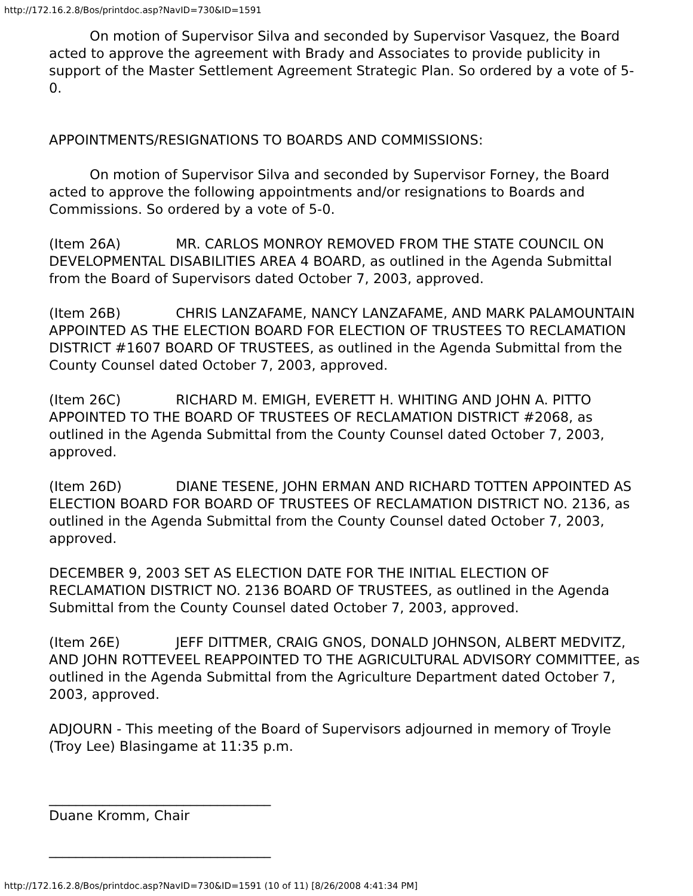http://172.16.2.8/Bos/printdoc.asp?NavID=730&ID=1591
On motion of Supervisor Silva and seconded by Supervisor Vasquez, the Board acted to approve the agreement with Brady and Associates to provide publicity in support of the Master Settlement Agreement Strategic Plan. So ordered by a vote of 5-0.
APPOINTMENTS/RESIGNATIONS TO BOARDS AND COMMISSIONS:
On motion of Supervisor Silva and seconded by Supervisor Forney, the Board acted to approve the following appointments and/or resignations to Boards and Commissions. So ordered by a vote of 5-0.
(Item 26A) MR. CARLOS MONROY REMOVED FROM THE STATE COUNCIL ON DEVELOPMENTAL DISABILITIES AREA 4 BOARD, as outlined in the Agenda Submittal from the Board of Supervisors dated October 7, 2003, approved.
(Item 26B) CHRIS LANZAFAME, NANCY LANZAFAME, AND MARK PALAMOUNTAIN APPOINTED AS THE ELECTION BOARD FOR ELECTION OF TRUSTEES TO RECLAMATION DISTRICT #1607 BOARD OF TRUSTEES, as outlined in the Agenda Submittal from the County Counsel dated October 7, 2003, approved.
(Item 26C) RICHARD M. EMIGH, EVERETT H. WHITING AND JOHN A. PITTO APPOINTED TO THE BOARD OF TRUSTEES OF RECLAMATION DISTRICT #2068, as outlined in the Agenda Submittal from the County Counsel dated October 7, 2003, approved.
(Item 26D) DIANE TESENE, JOHN ERMAN AND RICHARD TOTTEN APPOINTED AS ELECTION BOARD FOR BOARD OF TRUSTEES OF RECLAMATION DISTRICT NO. 2136, as outlined in the Agenda Submittal from the County Counsel dated October 7, 2003, approved.
DECEMBER 9, 2003 SET AS ELECTION DATE FOR THE INITIAL ELECTION OF RECLAMATION DISTRICT NO. 2136 BOARD OF TRUSTEES, as outlined in the Agenda Submittal from the County Counsel dated October 7, 2003, approved.
(Item 26E) JEFF DITTMER, CRAIG GNOS, DONALD JOHNSON, ALBERT MEDVITZ, AND JOHN ROTTEVEEL REAPPOINTED TO THE AGRICULTURAL ADVISORY COMMITTEE, as outlined in the Agenda Submittal from the Agriculture Department dated October 7, 2003, approved.
ADJOURN - This meeting of the Board of Supervisors adjourned in memory of Troyle (Troy Lee) Blasingame at 11:35 p.m.
_________________________________
Duane Kromm, Chair
_________________________________
http://172.16.2.8/Bos/printdoc.asp?NavID=730&ID=1591 (10 of 11) [8/26/2008 4:41:34 PM]